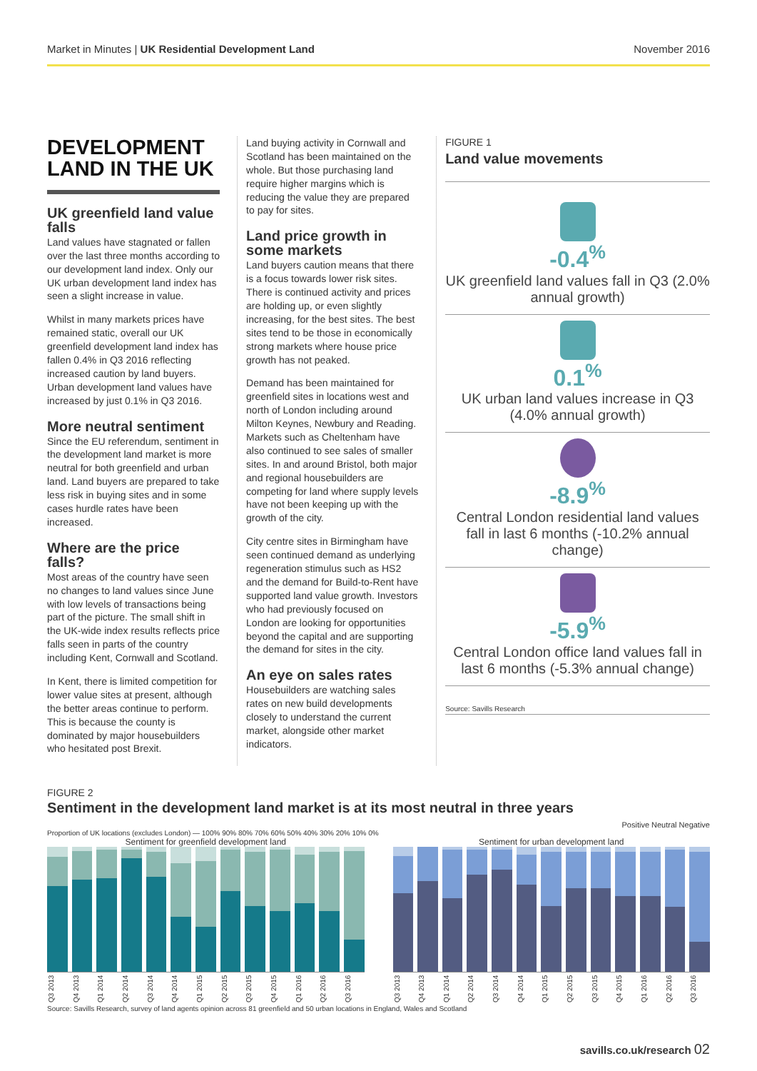Market in Minutes | UK Residential Development Land November 2016
DEVELOPMENT LAND IN THE UK
UK greenfield land value falls
Land values have stagnated or fallen over the last three months according to our development land index. Only our UK urban development land index has seen a slight increase in value.
Whilst in many markets prices have remained static, overall our UK greenfield development land index has fallen 0.4% in Q3 2016 reflecting increased caution by land buyers. Urban development land values have increased by just 0.1% in Q3 2016.
More neutral sentiment
Since the EU referendum, sentiment in the development land market is more neutral for both greenfield and urban land. Land buyers are prepared to take less risk in buying sites and in some cases hurdle rates have been increased.
Where are the price falls?
Most areas of the country have seen no changes to land values since June with low levels of transactions being part of the picture. The small shift in the UK-wide index results reflects price falls seen in parts of the country including Kent, Cornwall and Scotland.
In Kent, there is limited competition for lower value sites at present, although the better areas continue to perform. This is because the county is dominated by major housebuilders who hesitated post Brexit.
Land buying activity in Cornwall and Scotland has been maintained on the whole. But those purchasing land require higher margins which is reducing the value they are prepared to pay for sites.
Land price growth in some markets
Land buyers caution means that there is a focus towards lower risk sites. There is continued activity and prices are holding up, or even slightly increasing, for the best sites. The best sites tend to be those in economically strong markets where house price growth has not peaked.
Demand has been maintained for greenfield sites in locations west and north of London including around Milton Keynes, Newbury and Reading. Markets such as Cheltenham have also continued to see sales of smaller sites. In and around Bristol, both major and regional housebuilders are competing for land where supply levels have not been keeping up with the growth of the city.
City centre sites in Birmingham have seen continued demand as underlying regeneration stimulus such as HS2 and the demand for Build-to-Rent have supported land value growth. Investors who had previously focused on London are looking for opportunities beyond the capital and are supporting the demand for sites in the city.
An eye on sales rates
Housebuilders are watching sales rates on new build developments closely to understand the current market, alongside other market indicators.
FIGURE 1
Land value movements
-0.4<sup>%</sup>
UK greenfield land values fall in Q3 (2.0% annual growth)
0.1<sup>%</sup>
UK urban land values increase in Q3 (4.0% annual growth)
-8.9<sup>%</sup>
Central London residential land values fall in last 6 months (-10.2% annual change)
-5.9<sup>%</sup>
Central London office land values fall in last 6 months (-5.3% annual change)
Source: Savills Research
FIGURE 2
Sentiment in the development land market is at its most neutral in three years
Positive Neutral Negative
Proportion of UK locations (excludes London) — 100% 90% 80% 70% 60% 50% 40% 30% 20% 10% 0%
Sentiment for greenfield development land
Q3 2013 Q4 2013 Q1 2014 Q2 2014 Q3 2014 Q4 2014 Q1 2015 Q2 2015 Q3 2015 Q4 2015 Q1 2016 Q2 2016 Q3 2016
Sentiment for urban development land
Q3 2013 Q4 2013 Q1 2014 Q2 2014 Q3 2014 Q4 2014 Q1 2015 Q2 2015 Q3 2015 Q4 2015 Q1 2016 Q2 2016 Q3 2016
Source: Savills Research, survey of land agents opinion across 81 greenfield and 50 urban locations in England, Wales and Scotland
savills.co.uk/research 02